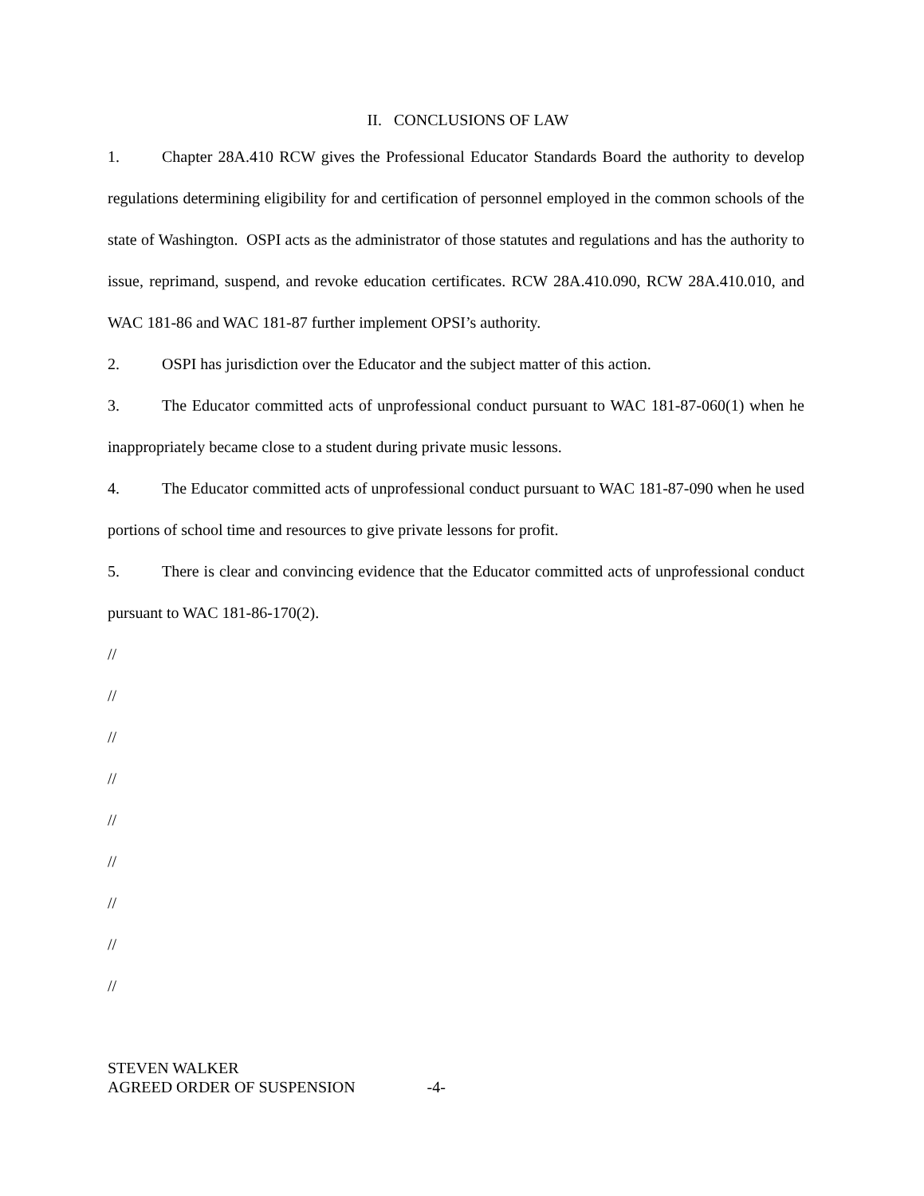II. CONCLUSIONS OF LAW
1. Chapter 28A.410 RCW gives the Professional Educator Standards Board the authority to develop regulations determining eligibility for and certification of personnel employed in the common schools of the state of Washington. OSPI acts as the administrator of those statutes and regulations and has the authority to issue, reprimand, suspend, and revoke education certificates. RCW 28A.410.090, RCW 28A.410.010, and WAC 181-86 and WAC 181-87 further implement OPSI’s authority.
2. OSPI has jurisdiction over the Educator and the subject matter of this action.
3. The Educator committed acts of unprofessional conduct pursuant to WAC 181-87-060(1) when he inappropriately became close to a student during private music lessons.
4. The Educator committed acts of unprofessional conduct pursuant to WAC 181-87-090 when he used portions of school time and resources to give private lessons for profit.
5. There is clear and convincing evidence that the Educator committed acts of unprofessional conduct pursuant to WAC 181-86-170(2).
//
//
//
//
//
//
//
//
//
STEVEN WALKER
AGREED ORDER OF SUSPENSION -4-